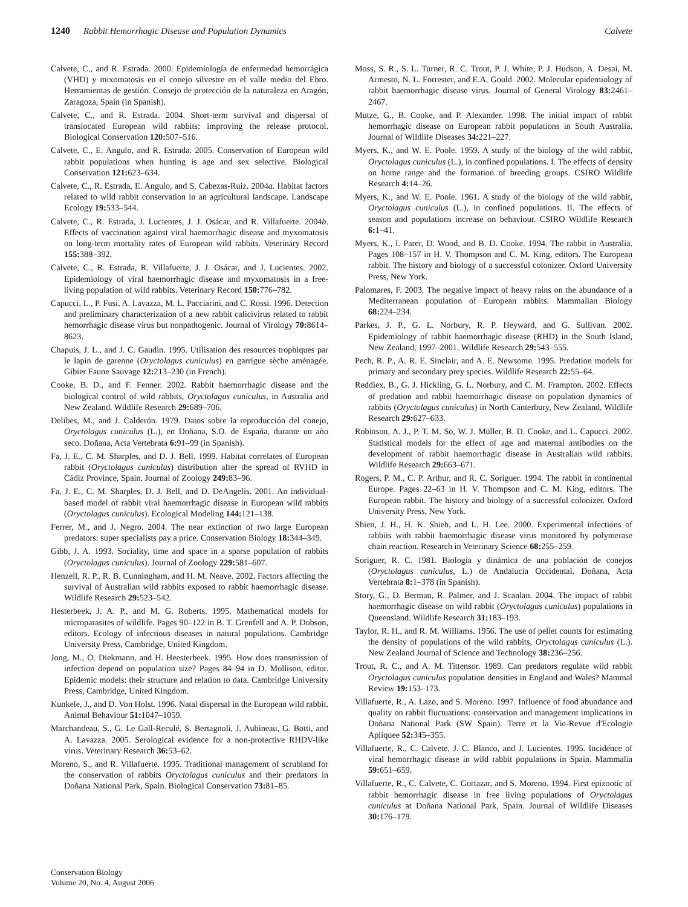1240 Rabbit Hemorrhagic Disease and Population Dynamics Calvete
Calvete, C., and R. Estrada. 2000. Epidemiología de enfermedad hemorrágica (VHD) y mixomatosis en el conejo silvestre en el valle medio del Ebro. Herramientas de gestión. Consejo de protección de la naturaleza en Aragón, Zaragoza, Spain (in Spanish).
Calvete, C., and R. Estrada. 2004. Short-term survival and dispersal of translocated European wild rabbits: improving the release protocol. Biological Conservation 120: 507–516.
Calvete, C., E. Angulo, and R. Estrada. 2005. Conservation of European wild rabbit populations when hunting is age and sex selective. Biological Conservation 121: 623–634.
Calvete, C., R. Estrada, E. Angulo, and S. Cabezas-Ruiz. 2004a. Habitat factors related to wild rabbit conservation in an agricultural landscape. Landscape Ecology 19: 533–544.
Calvete, C., R. Estrada, J. Lucientes, J. J. Osácar, and R. Villafuerte. 2004b. Effects of vaccination against viral haemorrhagic disease and myxomatosis on long-term mortality rates of European wild rabbits. Veterinary Record 155: 388–392.
Calvete, C., R. Estrada, R. Villafuerte, J. J. Osácar, and J. Lucientes. 2002. Epidemiology of viral haemorrhagic disease and myxomatosis in a free-living population of wild rabbits. Veterinary Record 150: 776–782.
Capucci, L., P. Fusi, A. Lavazza, M. L. Pacciarini, and C. Rossi. 1996. Detection and preliminary characterization of a new rabbit calicivirus related to rabbit hemorrhagic disease virus but nonpathogenic. Journal of Virology 70: 8614–8623.
Chapuis, J. L., and J. C. Gaudin. 1995. Utilisation des resources trophiques par le lapin de garenne (Oryctolagus cuniculus) en garrigue sèche aménagée. Gibier Faune Sauvage 12: 213–230 (in French).
Cooke, B. D., and F. Fenner. 2002. Rabbit haemorrhagic disease and the biological control of wild rabbits, Oryctolagus cuniculus, in Australia and New Zealand. Wildlife Research 29: 689–706.
Delibes, M., and J. Calderón. 1979. Datos sobre la reproducción del conejo, Oryctolagus cuniculus (L.), en Doñana, S.O. de España, durante un año seco. Doñana, Acta Vertebrata 6: 91–99 (in Spanish).
Fa, J. E., C. M. Sharples, and D. J. Bell. 1999. Habitat correlates of European rabbit (Oryctolagus cuniculus) distribution after the spread of RVHD in Cádiz Province, Spain. Journal of Zoology 249: 83–96.
Fa, J. E., C. M. Sharples, D. J. Bell, and D. DeAngelis. 2001. An individual-based model of rabbit viral haemorrhagic disease in European wild rabbits (Oryctolagus cuniculus). Ecological Modeling 144: 121–138.
Ferrer, M., and J. Negro. 2004. The near extinction of two large European predators: super specialists pay a price. Conservation Biology 18: 344–349.
Gibb, J. A. 1993. Sociality, time and space in a sparse population of rabbits (Oryctolagus cuniculus). Journal of Zoology 229: 581–607.
Henzell, R. P., R. B. Cunningham, and H. M. Neave. 2002. Factors affecting the survival of Australian wild rabbits exposed to rabbit haemorrhagic disease. Wildlife Research 29: 523–542.
Hesterbeek, J. A. P., and M. G. Roberts. 1995. Mathematical models for microparasites of wildlife. Pages 90–122 in B. T. Grenfell and A. P. Dobson, editors. Ecology of infectious diseases in natural populations. Cambridge University Press, Cambridge, United Kingdom.
Jong, M., O. Diekmann, and H. Heesterbeek. 1995. How does transmission of infection depend on population size? Pages 84–94 in D. Mollison, editor. Epidemic models: their structure and relation to data. Cambridge University Press, Cambridge, United Kingdom.
Kunkele, J., and D. Von Holst. 1996. Natal dispersal in the European wild rabbit. Animal Behaviour 51: 1047–1059.
Marchandeau, S., G. Le Gall-Reculé, S. Bertagnoli, J. Aubineau, G. Botti, and A. Lavazza. 2005. Serological evidence for a non-protective RHDV-like virus. Veterinary Research 36: 53–62.
Moreno, S., and R. Villafuerte. 1995. Traditional management of scrubland for the conservation of rabbits Oryctolagus cuniculus and their predators in Doñana National Park, Spain. Biological Conservation 73: 81–85.
Moss, S. R., S. L. Turner, R. C. Trout, P. J. White, P. J. Hudson, A. Desai, M. Armesto, N. L. Forrester, and E.A. Gould. 2002. Molecular epidemiology of rabbit haemorrhagic disease virus. Journal of General Virology 83: 2461–2467.
Mutze, G., B. Cooke, and P. Alexander. 1998. The initial impact of rabbit hemorrhagic disease on European rabbit populations in South Australia. Journal of Wildlife Diseases 34: 221–227.
Myers, K., and W. E. Poole. 1959. A study of the biology of the wild rabbit, Oryctolagus cuniculus (L.), in confined populations. I. The effects of density on home range and the formation of breeding groups. CSIRO Wildlife Research 4: 14–26.
Myers, K., and W. E. Poole. 1961. A study of the biology of the wild rabbit, Oryctolagus cuniculus (L.), in confined populations. II. The effects of season and populations increase on behaviour. CSIRO Wildlife Research 6: 1–41.
Myers, K., I. Parer, D. Wood, and B. D. Cooke. 1994. The rabbit in Australia. Pages 108–157 in H. V. Thompson and C. M. King, editors. The European rabbit. The history and biology of a successful colonizer. Oxford University Press, New York.
Palomares, F. 2003. The negative impact of heavy rains on the abundance of a Mediterranean population of European rabbits. Mammalian Biology 68: 224–234.
Parkes, J. P., G. L. Norbury, R. P. Heyward, and G. Sullivan. 2002. Epidemiology of rabbit haemorrhagic disease (RHD) in the South Island, New Zealand, 1997–2001. Wildlife Research 29: 543–555.
Pech, R. P., A. R. E. Sinclair, and A. E. Newsome. 1995. Predation models for primary and secondary prey species. Wildlife Research 22: 55–64.
Reddiex, B., G. J. Hickling, G. L. Norbury, and C. M. Frampton. 2002. Effects of predation and rabbit haemorrhagic disease on population dynamics of rabbits (Oryctolagus cuniculus) in North Canterbury, New Zealand. Wildlife Research 29: 627–633.
Robinson, A. J., P. T. M. So, W. J. Müller, B. D. Cooke, and L. Capucci. 2002. Statistical models for the effect of age and maternal antibodies on the development of rabbit haemorrhagic disease in Australian wild rabbits. Wildlife Research 29: 663–671.
Rogers, P. M., C. P. Arthur, and R. C. Soriguer. 1994. The rabbit in continental Europe. Pages 22–63 in H. V. Thompson and C. M. King, editors. The European rabbit. The history and biology of a successful colonizer. Oxford University Press, New York.
Shien, J. H., H. K. Shieh, and L. H. Lee. 2000. Experimental infections of rabbits with rabbit haemorrhagic disease virus monitored by polymerase chain reaction. Research in Veterinary Science 68: 255–259.
Soriguer, R. C. 1981. Biología y dinámica de una población de conejos (Oryctolagus cuniculus, L.) de Andalucía Occidental. Doñana, Acta Vertebrata 8: 1–378 (in Spanish).
Story, G., D. Berman, R. Palmer, and J. Scanlan. 2004. The impact of rabbit haemorrhagic disease on wild rabbit (Oryctolagus cuniculus) populations in Queensland. Wildlife Research 31: 183–193.
Taylor, R. H., and R. M. Williams. 1956. The use of pellet counts for estimating the density of populations of the wild rabbits, Oryctolagus cuniculus (L.). New Zealand Journal of Science and Technology 38: 236–256.
Trout, R. C., and A. M. Tittensor. 1989. Can predators regulate wild rabbit Oryctolagus cuniculus population densities in England and Wales? Mammal Review 19: 153–173.
Villafuerte, R., A. Lazo, and S. Moreno. 1997. Influence of food abundance and quality on rabbit fluctuations: conservation and management implications in Doñana National Park (SW Spain). Terre et la Vie-Revue d'Ecologie Apliquee 52: 345–355.
Villafuerte, R., C. Calvete, J. C. Blanco, and J. Lucientes. 1995. Incidence of viral hemorrhagic disease in wild rabbit populations in Spain. Mammalia 59: 651–659.
Villafuerte, R., C. Calvete, C. Gortazar, and S. Moreno. 1994. First epizootic of rabbit hemorrhagic disease in free living populations of Oryctolagus cuniculus at Doñana National Park, Spain. Journal of Wildlife Diseases 30: 176–179.
Conservation Biology
Volume 20, No. 4, August 2006